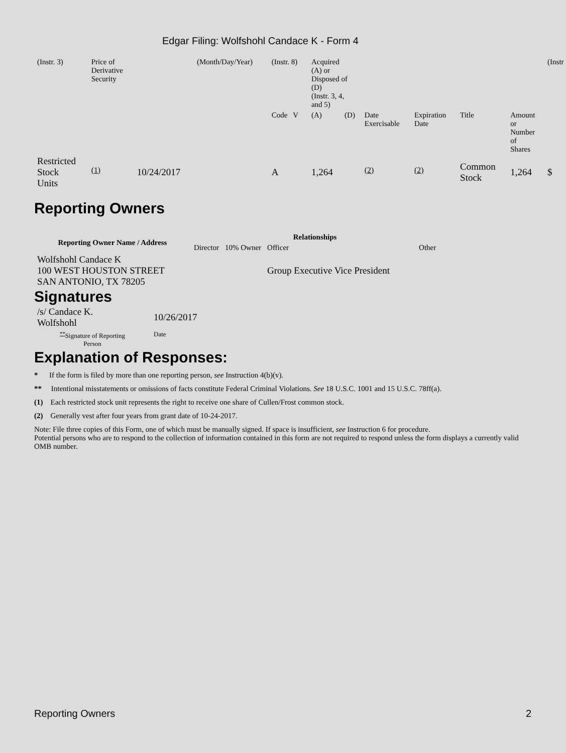Edgar Filing: Wolfshohl Candace K - Form 4
| (Instr. 3) | Price of Derivative Security | | (Month/Day/Year) | (Instr. 8) | Acquired (A) or Disposed of (D) (Instr. 3, 4, and 5) | | | | | | (Instr |
| | | | | Code V | (A) | (D) | Date Exercisable | Expiration Date | Title | Amount or Number of Shares | |
| Restricted Stock Units | <sup>(1)</sup> | 10/24/2017 | | A | 1,264 | | <sup>(2)</sup> | <sup>(2)</sup> | Common Stock | 1,264 | $ |
Reporting Owners
| Reporting Owner Name / Address | Relationships | | | |
| --- | --- | --- | --- | --- |
| | Director | 10% Owner | Officer | Other |
| Wolfshohl Candace K 100 WEST HOUSTON STREET SAN ANTONIO, TX 78205 | | | Group Executive Vice President | |
Signatures
| /s/ Candace K. Wolfshohl | 10/26/2017 |
| <sup>**</sup> Signature of Reporting Person | Date |
Explanation of Responses:
* If the form is filed by more than one reporting person, see Instruction 4(b)(v).
** Intentional misstatements or omissions of facts constitute Federal Criminal Violations. See 18 U.S.C. 1001 and 15 U.S.C. 78ff(a).
(1) Each restricted stock unit represents the right to receive one share of Cullen/Frost common stock.
(2) Generally vest after four years from grant date of 10-24-2017.
Note: File three copies of this Form, one of which must be manually signed. If space is insufficient, see Instruction 6 for procedure.
Potential persons who are to respond to the collection of information contained in this form are not required to respond unless the form displays a currently valid OMB number.
Reporting Owners 2